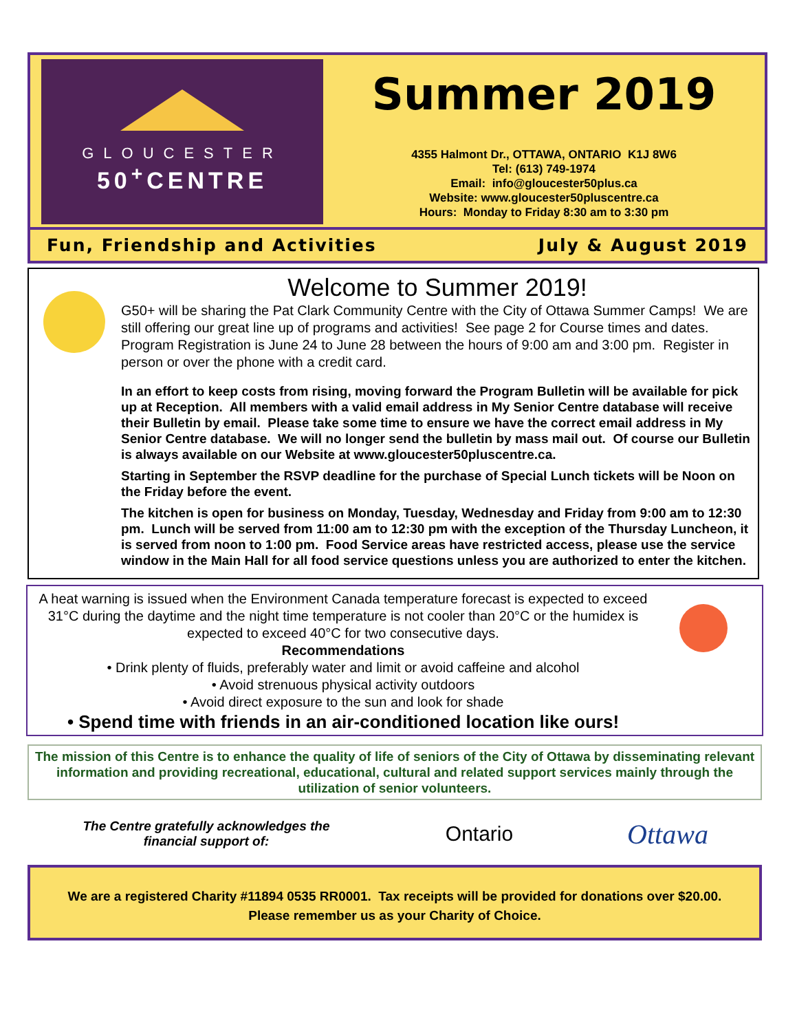GLOUCESTER
50<sup>+</sup>CENTRE
Summer 2019
4355 Halmont Dr., OTTAWA, ONTARIO K1J 8W6
Tel: (613) 749-1974
Email: info@gloucester50plus.ca
Website: www.gloucester50pluscentre.ca
Hours: Monday to Friday 8:30 am to 3:30 pm
Fun, Friendship and Activities July & August 2019
Welcome to Summer 2019!
G50+ will be sharing the Pat Clark Community Centre with the City of Ottawa Summer Camps! We are still offering our great line up of programs and activities! See page 2 for Course times and dates. Program Registration is June 24 to June 28 between the hours of 9:00 am and 3:00 pm. Register in person or over the phone with a credit card.
In an effort to keep costs from rising, moving forward the Program Bulletin will be available for pick up at Reception. All members with a valid email address in My Senior Centre database will receive their Bulletin by email. Please take some time to ensure we have the correct email address in My Senior Centre database. We will no longer send the bulletin by mass mail out. Of course our Bulletin is always available on our Website at www.gloucester50pluscentre.ca.
Starting in September the RSVP deadline for the purchase of Special Lunch tickets will be Noon on the Friday before the event.
The kitchen is open for business on Monday, Tuesday, Wednesday and Friday from 9:00 am to 12:30 pm. Lunch will be served from 11:00 am to 12:30 pm with the exception of the Thursday Luncheon, it is served from noon to 1:00 pm. Food Service areas have restricted access, please use the service window in the Main Hall for all food service questions unless you are authorized to enter the kitchen.
A heat warning is issued when the Environment Canada temperature forecast is expected to exceed 31°C during the daytime and the night time temperature is not cooler than 20°C or the humidex is expected to exceed 40°C for two consecutive days.
Recommendations
• Drink plenty of fluids, preferably water and limit or avoid caffeine and alcohol
• Avoid strenuous physical activity outdoors
• Avoid direct exposure to the sun and look for shade
• Spend time with friends in an air-conditioned location like ours!
The mission of this Centre is to enhance the quality of life of seniors of the City of Ottawa by disseminating relevant information and providing recreational, educational, cultural and related support services mainly through the utilization of senior volunteers.
The Centre gratefully acknowledges the
financial support of:
Ontario
Ottawa
We are a registered Charity #11894 0535 RR0001. Tax receipts will be provided for donations over $20.00.
Please remember us as your Charity of Choice.